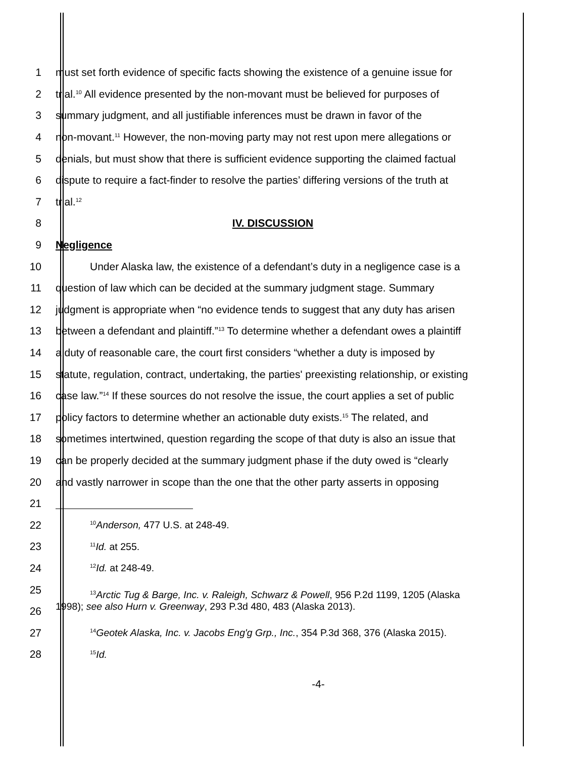1
must set forth evidence of specific facts showing the existence of a genuine issue for
2
trial.<sup>10</sup> All evidence presented by the non-movant must be believed for purposes of
3
summary judgment, and all justifiable inferences must be drawn in favor of the
4
non-movant.<sup>11</sup> However, the non-moving party may not rest upon mere allegations or
5
denials, but must show that there is sufficient evidence supporting the claimed factual
6
dispute to require a fact-finder to resolve the parties’ differing versions of the truth at
7 trial.<sup>12</sup>
8 IV. DISCUSSION
9 Negligence
10
Under Alaska law, the existence of a defendant’s duty in a negligence case is a
11
question of law which can be decided at the summary judgment stage. Summary
12
judgment is appropriate when “no evidence tends to suggest that any duty has arisen
13
between a defendant and plaintiff.”<sup>13</sup> To determine whether a defendant owes a plaintiff
14
a duty of reasonable care, the court first considers “whether a duty is imposed by
15
statute, regulation, contract, undertaking, the parties' preexisting relationship, or existing
16
case law.”<sup>14</sup> If these sources do not resolve the issue, the court applies a set of public
17
policy factors to determine whether an actionable duty exists.<sup>15</sup> The related, and
18
sometimes intertwined, question regarding the scope of that duty is also an issue that
19
can be properly decided at the summary judgment phase if the duty owed is “clearly
20
and vastly narrower in scope than the one that the other party asserts in opposing
21
22
<sup>10</sup> Anderson, 477 U.S. at 248-49.
23
<sup>11</sup> Id. at 255.
24
<sup>12</sup> Id. at 248-49.
25
26
<sup>13</sup> Arctic Tug & Barge, Inc. v. Raleigh, Schwarz & Powell, 956 P.2d 1199, 1205 (Alaska
1998); see also Hurn v. Greenway, 293 P.3d 480, 483 (Alaska 2013).
27
<sup>14</sup> Geotek Alaska, Inc. v. Jacobs Eng'g Grp., Inc., 354 P.3d 368, 376 (Alaska 2015).
28
<sup>15</sup> Id.
-4-